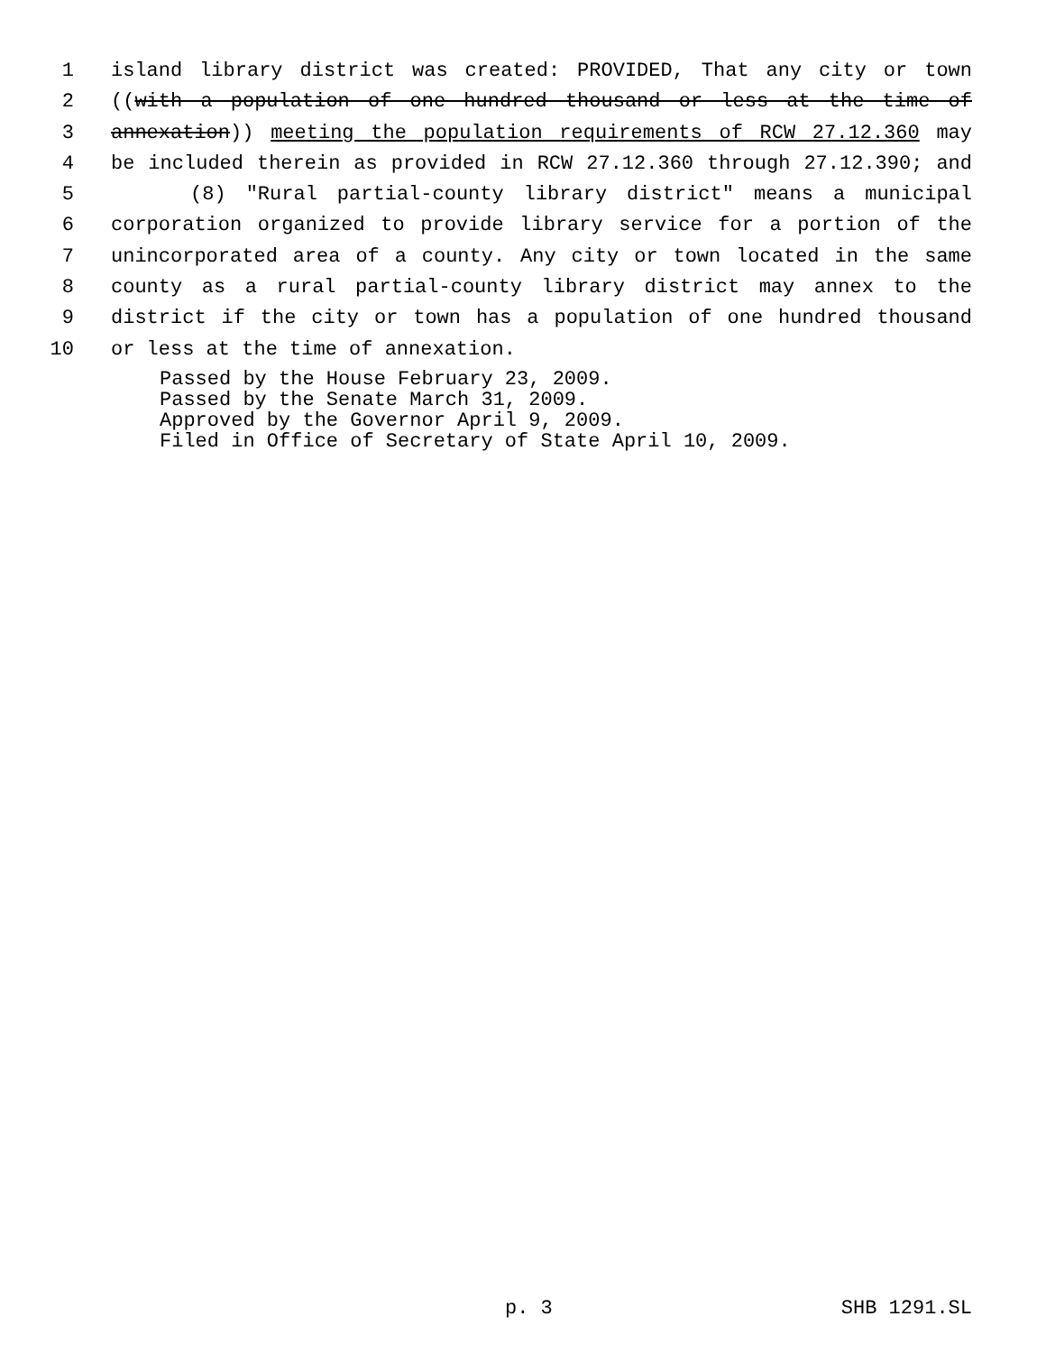1 island library district was created: PROVIDED, That any city or town
2 ((with a population of one hundred thousand or less at the time of
3 annexation)) meeting the population requirements of RCW 27.12.360 may
4 be included therein as provided in RCW 27.12.360 through 27.12.390; and
5 (8) "Rural partial-county library district" means a municipal
6 corporation organized to provide library service for a portion of the
7 unincorporated area of a county. Any city or town located in the same
8 county as a rural partial-county library district may annex to the
9 district if the city or town has a population of one hundred thousand
10 or less at the time of annexation.
Passed by the House February 23, 2009.
Passed by the Senate March 31, 2009.
Approved by the Governor April 9, 2009.
Filed in Office of Secretary of State April 10, 2009.
p. 3 SHB 1291.SL